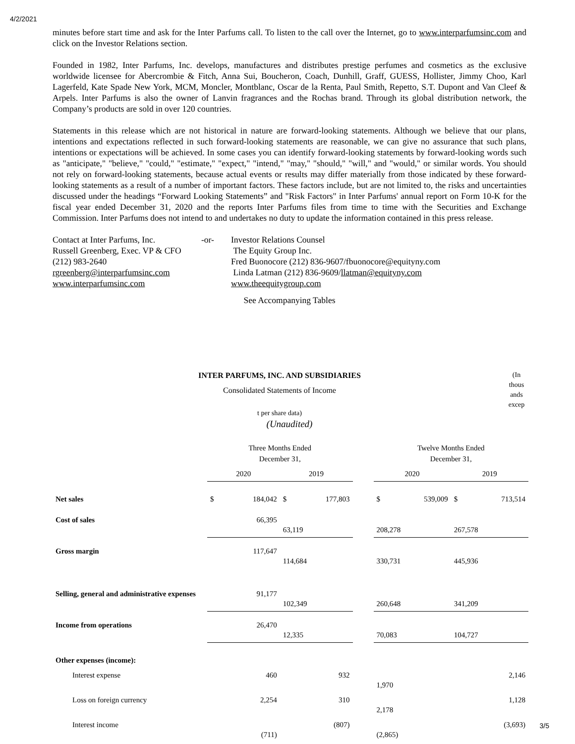4/2/2021
minutes before start time and ask for the Inter Parfums call. To listen to the call over the Internet, go to www.interparfumsinc.com and click on the Investor Relations section.
Founded in 1982, Inter Parfums, Inc. develops, manufactures and distributes prestige perfumes and cosmetics as the exclusive worldwide licensee for Abercrombie & Fitch, Anna Sui, Boucheron, Coach, Dunhill, Graff, GUESS, Hollister, Jimmy Choo, Karl Lagerfeld, Kate Spade New York, MCM, Moncler, Montblanc, Oscar de la Renta, Paul Smith, Repetto, S.T. Dupont and Van Cleef & Arpels. Inter Parfums is also the owner of Lanvin fragrances and the Rochas brand. Through its global distribution network, the Company’s products are sold in over 120 countries.
Statements in this release which are not historical in nature are forward-looking statements. Although we believe that our plans, intentions and expectations reflected in such forward-looking statements are reasonable, we can give no assurance that such plans, intentions or expectations will be achieved. In some cases you can identify forward-looking statements by forward-looking words such as "anticipate," "believe," "could," "estimate," "expect," "intend," "may," "should," "will," and "would," or similar words. You should not rely on forward-looking statements, because actual events or results may differ materially from those indicated by these forward-looking statements as a result of a number of important factors. These factors include, but are not limited to, the risks and uncertainties discussed under the headings “Forward Looking Statements” and "Risk Factors" in Inter Parfums' annual report on Form 10-K for the fiscal year ended December 31, 2020 and the reports Inter Parfums files from time to time with the Securities and Exchange Commission. Inter Parfums does not intend to and undertakes no duty to update the information contained in this press release.
Contact at Inter Parfums, Inc.
Russell Greenberg, Exec. VP & CFO
(212) 983-2640
rgreenberg@interparfumsinc.com
www.interparfumsinc.com
-or- Investor Relations Counsel
The Equity Group Inc.
Fred Buonocore (212) 836-9607/fbuonocore@equityny.com
Linda Latman (212) 836-9609/llatman@equityny.com
www.theequitygroup.com
See Accompanying Tables
INTER PARFUMS, INC. AND SUBSIDIARIES (In thous ands excep
Consolidated Statements of Income
t per share data)
(Unaudited)
| | Three Months Ended December 31, | | | Twelve Months Ended December 31, | |
| | 2020 | 2019 | | 2020 | 2019 |
| Net sales | $ 184,042 | $ 177,803 | | $ 539,009 | $ 713,514 |
| Cost of sales | 66,395 | 63,119 | | 208,278 | 267,578 |
| Gross margin | 117,647 | 114,684 | | 330,731 | 445,936 |
| Selling, general and administrative expenses | 91,177 | 102,349 | | 260,648 | 341,209 |
| Income from operations | 26,470 | 12,335 | | 70,083 | 104,727 |
| Other expenses (income): | | | | | |
| Interest expense | 460 | 932 | | 1,970 | 2,146 |
| Loss on foreign currency | 2,254 | 310 | | 2,178 | 1,128 |
| Interest income | (711) | (807) | | (2,865) | (3,693) |
3/5